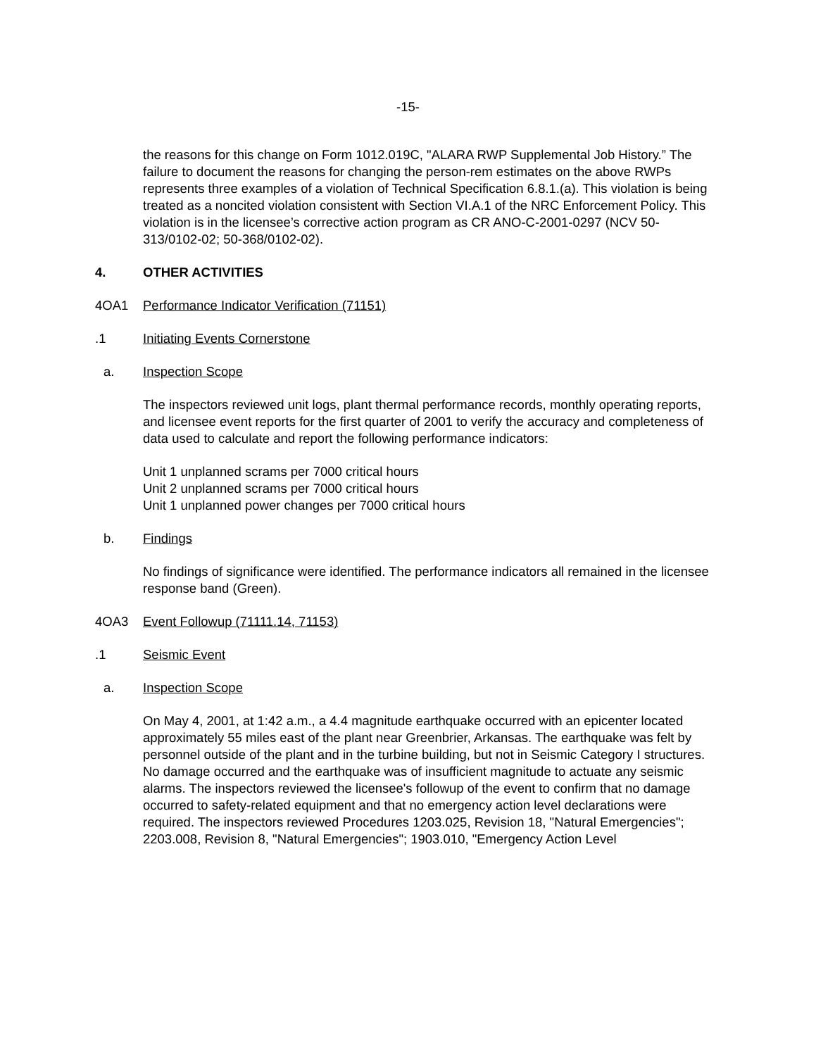-15-
the reasons for this change on Form 1012.019C, "ALARA RWP Supplemental Job History.” The failure to document the reasons for changing the person-rem estimates on the above RWPs represents three examples of a violation of Technical Specification 6.8.1.(a). This violation is being treated as a noncited violation consistent with Section VI.A.1 of the NRC Enforcement Policy. This violation is in the licensee’s corrective action program as CR ANO-C-2001-0297 (NCV 50-313/0102-02; 50-368/0102-02).
4. OTHER ACTIVITIES
4OA1 Performance Indicator Verification (71151)
.1 Initiating Events Cornerstone
a. Inspection Scope
The inspectors reviewed unit logs, plant thermal performance records, monthly operating reports, and licensee event reports for the first quarter of 2001 to verify the accuracy and completeness of data used to calculate and report the following performance indicators:
Unit 1 unplanned scrams per 7000 critical hours
Unit 2 unplanned scrams per 7000 critical hours
Unit 1 unplanned power changes per 7000 critical hours
b. Findings
No findings of significance were identified. The performance indicators all remained in the licensee response band (Green).
4OA3 Event Followup (71111.14, 71153)
.1 Seismic Event
a. Inspection Scope
On May 4, 2001, at 1:42 a.m., a 4.4 magnitude earthquake occurred with an epicenter located approximately 55 miles east of the plant near Greenbrier, Arkansas. The earthquake was felt by personnel outside of the plant and in the turbine building, but not in Seismic Category I structures. No damage occurred and the earthquake was of insufficient magnitude to actuate any seismic alarms. The inspectors reviewed the licensee's followup of the event to confirm that no damage occurred to safety-related equipment and that no emergency action level declarations were required. The inspectors reviewed Procedures 1203.025, Revision 18, "Natural Emergencies"; 2203.008, Revision 8, "Natural Emergencies"; 1903.010, "Emergency Action Level